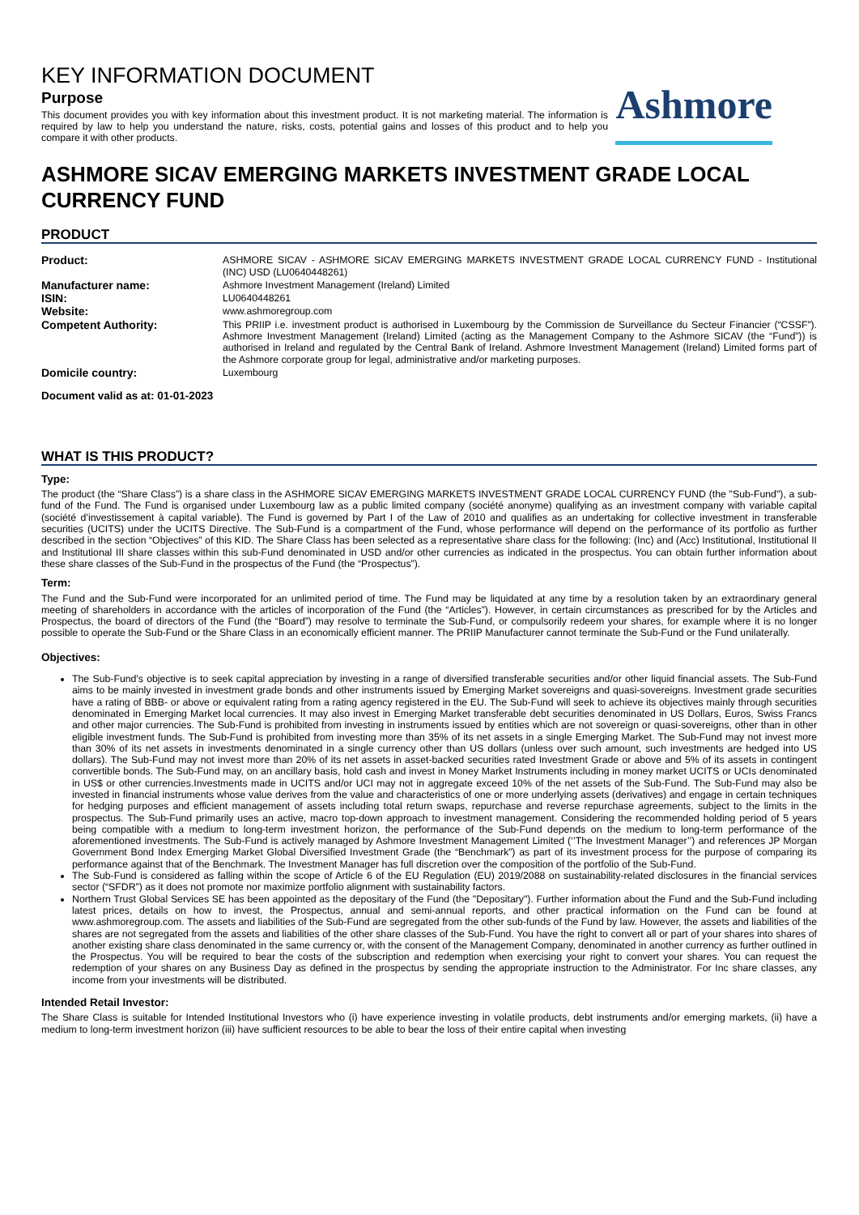KEY INFORMATION DOCUMENT
Purpose
This document provides you with key information about this investment product. It is not marketing material. The information is required by law to help you understand the nature, risks, costs, potential gains and losses of this product and to help you compare it with other products.
Ashmore
ASHMORE SICAV EMERGING MARKETS INVESTMENT GRADE LOCAL CURRENCY FUND
PRODUCT
| Product: | ASHMORE SICAV - ASHMORE SICAV EMERGING MARKETS INVESTMENT GRADE LOCAL CURRENCY FUND - Institutional (INC) USD (LU0640448261) |
| Manufacturer name: | Ashmore Investment Management (Ireland) Limited |
| ISIN: | LU0640448261 |
| Website: | www.ashmoregroup.com |
| Competent Authority: | This PRIIP i.e. investment product is authorised in Luxembourg by the Commission de Surveillance du Secteur Financier (“CSSF”). Ashmore Investment Management (Ireland) Limited (acting as the Management Company to the Ashmore SICAV (the “Fund”)) is authorised in Ireland and regulated by the Central Bank of Ireland. Ashmore Investment Management (Ireland) Limited forms part of the Ashmore corporate group for legal, administrative and/or marketing purposes. |
| Domicile country: | Luxembourg |
Document valid as at: 01-01-2023
WHAT IS THIS PRODUCT?
Type:
The product (the “Share Class”) is a share class in the ASHMORE SICAV EMERGING MARKETS INVESTMENT GRADE LOCAL CURRENCY FUND (the "Sub-Fund"), a sub-fund of the Fund. The Fund is organised under Luxembourg law as a public limited company (société anonyme) qualifying as an investment company with variable capital (société d’investissement à capital variable). The Fund is governed by Part I of the Law of 2010 and qualifies as an undertaking for collective investment in transferable securities (UCITS) under the UCITS Directive. The Sub-Fund is a compartment of the Fund, whose performance will depend on the performance of its portfolio as further described in the section “Objectives” of this KID. The Share Class has been selected as a representative share class for the following: (Inc) and (Acc) Institutional, Institutional II and Institutional III share classes within this sub-Fund denominated in USD and/or other currencies as indicated in the prospectus. You can obtain further information about these share classes of the Sub-Fund in the prospectus of the Fund (the “Prospectus”).
Term:
The Fund and the Sub-Fund were incorporated for an unlimited period of time. The Fund may be liquidated at any time by a resolution taken by an extraordinary general meeting of shareholders in accordance with the articles of incorporation of the Fund (the “Articles”). However, in certain circumstances as prescribed for by the Articles and Prospectus, the board of directors of the Fund (the “Board”) may resolve to terminate the Sub-Fund, or compulsorily redeem your shares, for example where it is no longer possible to operate the Sub-Fund or the Share Class in an economically efficient manner. The PRIIP Manufacturer cannot terminate the Sub-Fund or the Fund unilaterally.
Objectives:
The Sub-Fund's objective is to seek capital appreciation by investing in a range of diversified transferable securities and/or other liquid financial assets. The Sub-Fund aims to be mainly invested in investment grade bonds and other instruments issued by Emerging Market sovereigns and quasi-sovereigns. Investment grade securities have a rating of BBB- or above or equivalent rating from a rating agency registered in the EU. The Sub-Fund will seek to achieve its objectives mainly through securities denominated in Emerging Market local currencies. It may also invest in Emerging Market transferable debt securities denominated in US Dollars, Euros, Swiss Francs and other major currencies. The Sub-Fund is prohibited from investing in instruments issued by entities which are not sovereign or quasi-sovereigns, other than in other eligible investment funds. The Sub-Fund is prohibited from investing more than 35% of its net assets in a single Emerging Market. The Sub-Fund may not invest more than 30% of its net assets in investments denominated in a single currency other than US dollars (unless over such amount, such investments are hedged into US dollars). The Sub-Fund may not invest more than 20% of its net assets in asset-backed securities rated Investment Grade or above and 5% of its assets in contingent convertible bonds. The Sub-Fund may, on an ancillary basis, hold cash and invest in Money Market Instruments including in money market UCITS or UCIs denominated in US$ or other currencies.Investments made in UCITS and/or UCI may not in aggregate exceed 10% of the net assets of the Sub-Fund. The Sub-Fund may also be invested in financial instruments whose value derives from the value and characteristics of one or more underlying assets (derivatives) and engage in certain techniques for hedging purposes and efficient management of assets including total return swaps, repurchase and reverse repurchase agreements, subject to the limits in the prospectus. The Sub-Fund primarily uses an active, macro top-down approach to investment management. Considering the recommended holding period of 5 years being compatible with a medium to long-term investment horizon, the performance of the Sub-Fund depends on the medium to long-term performance of the aforementioned investments. The Sub-Fund is actively managed by Ashmore Investment Management Limited (‘’The Investment Manager’’) and references JP Morgan Government Bond Index Emerging Market Global Diversified Investment Grade (the “Benchmark”) as part of its investment process for the purpose of comparing its performance against that of the Benchmark. The Investment Manager has full discretion over the composition of the portfolio of the Sub-Fund.
The Sub-Fund is considered as falling within the scope of Article 6 of the EU Regulation (EU) 2019/2088 on sustainability-related disclosures in the financial services sector (“SFDR”) as it does not promote nor maximize portfolio alignment with sustainability factors.
Northern Trust Global Services SE has been appointed as the depositary of the Fund (the "Depositary"). Further information about the Fund and the Sub-Fund including latest prices, details on how to invest, the Prospectus, annual and semi-annual reports, and other practical information on the Fund can be found at www.ashmoregroup.com. The assets and liabilities of the Sub-Fund are segregated from the other sub-funds of the Fund by law. However, the assets and liabilities of the shares are not segregated from the assets and liabilities of the other share classes of the Sub-Fund. You have the right to convert all or part of your shares into shares of another existing share class denominated in the same currency or, with the consent of the Management Company, denominated in another currency as further outlined in the Prospectus. You will be required to bear the costs of the subscription and redemption when exercising your right to convert your shares. You can request the redemption of your shares on any Business Day as defined in the prospectus by sending the appropriate instruction to the Administrator. For Inc share classes, any income from your investments will be distributed.
Intended Retail Investor:
The Share Class is suitable for Intended Institutional Investors who (i) have experience investing in volatile products, debt instruments and/or emerging markets, (ii) have a medium to long-term investment horizon (iii) have sufficient resources to be able to bear the loss of their entire capital when investing